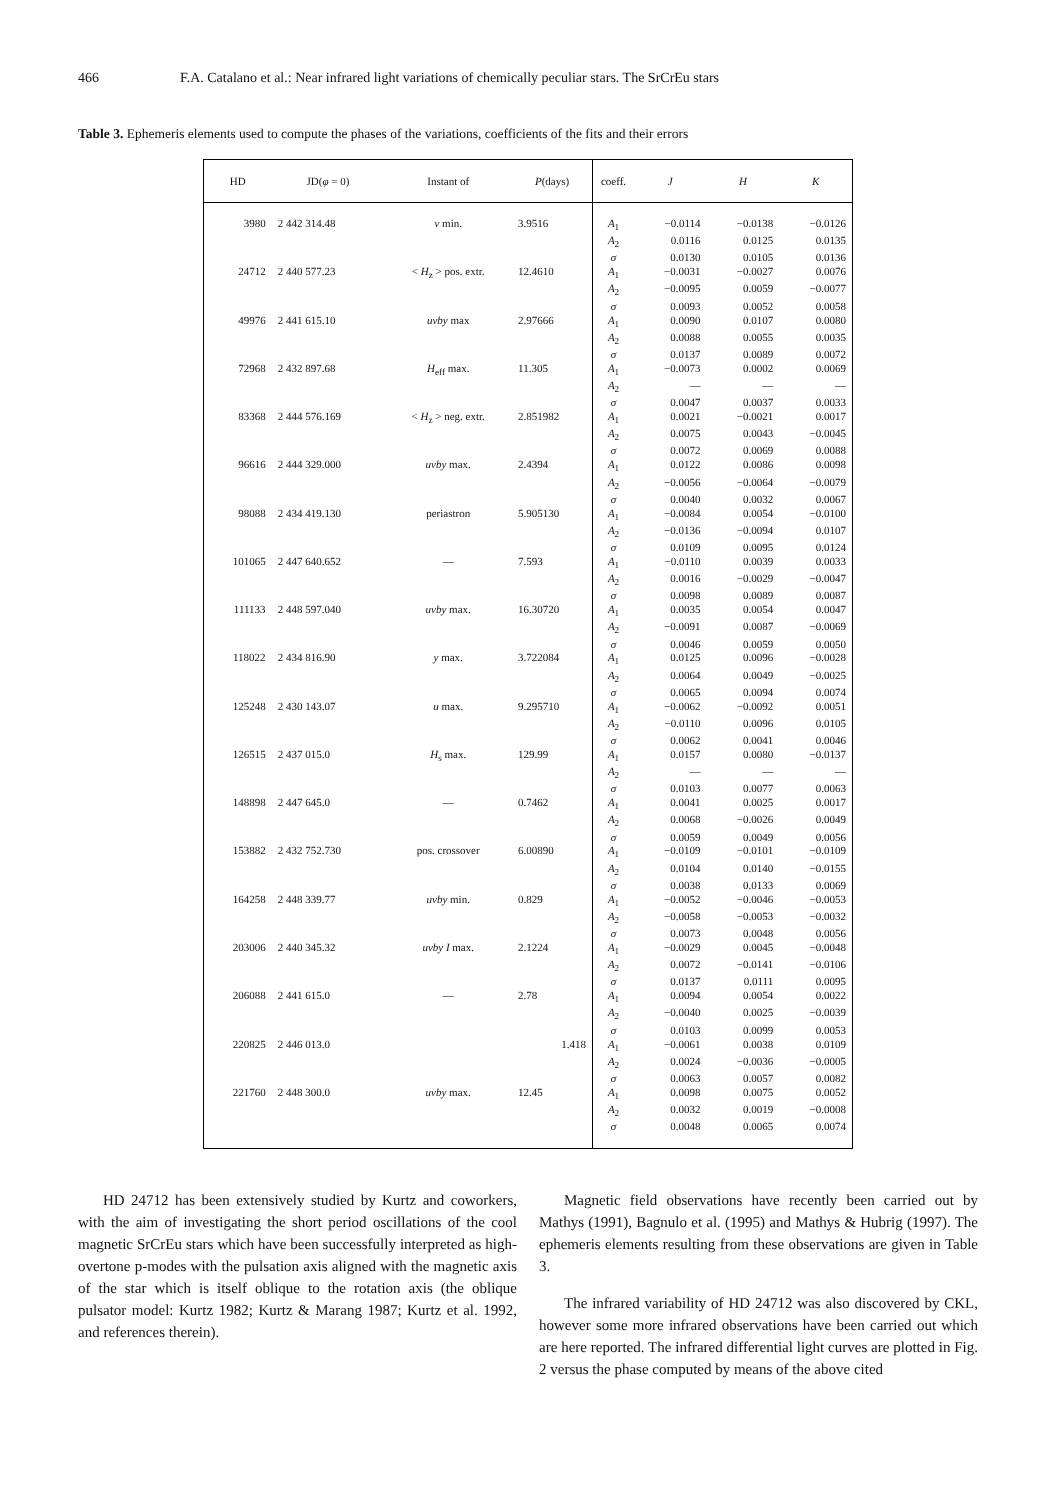466 F.A. Catalano et al.: Near infrared light variations of chemically peculiar stars. The SrCrEu stars
Table 3. Ephemeris elements used to compute the phases of the variations, coefficients of the fits and their errors
| HD | JD( φ = 0) | Instant of | P (days) | coeff. | J | H | K |
| --- | --- | --- | --- | --- | --- | --- | --- |
| 3980 | 2 442 314.48 | v min. | 3.9516 | A<sub>1</sub> | −0.0114 | −0.0138 | −0.0126 |
| | | | | A<sub>2</sub> | 0.0116 | 0.0125 | 0.0135 |
| | | | | σ | 0.0130 | 0.0105 | 0.0136 |
| 24712 | 2 440 577.23 | < H<sub>z</sub> > pos. extr. | 12.4610 | A<sub>1</sub> | −0.0031 | −0.0027 | 0.0076 |
| | | | | A<sub>2</sub> | −0.0095 | 0.0059 | −0.0077 |
| | | | | σ | 0.0093 | 0.0052 | 0.0058 |
| 49976 | 2 441 615.10 | uvby max | 2.97666 | A<sub>1</sub> | 0.0090 | 0.0107 | 0.0080 |
| | | | | A<sub>2</sub> | 0.0088 | 0.0055 | 0.0035 |
| | | | | σ | 0.0137 | 0.0089 | 0.0072 |
| 72968 | 2 432 897.68 | H<sub>eff</sub> max. | 11.305 | A<sub>1</sub> | −0.0073 | 0.0002 | 0.0069 |
| | | | | A<sub>2</sub> | — | — | — |
| | | | | σ | 0.0047 | 0.0037 | 0.0033 |
| 83368 | 2 444 576.169 | < H<sub>z</sub> > neg. extr. | 2.851982 | A<sub>1</sub> | 0.0021 | −0.0021 | 0.0017 |
| | | | | A<sub>2</sub> | 0.0075 | 0.0043 | −0.0045 |
| | | | | σ | 0.0072 | 0.0069 | 0.0088 |
| 96616 | 2 444 329.000 | uvby max. | 2.4394 | A<sub>1</sub> | 0.0122 | 0.0086 | 0.0098 |
| | | | | A<sub>2</sub> | −0.0056 | −0.0064 | −0.0079 |
| | | | | σ | 0.0040 | 0.0032 | 0.0067 |
| 98088 | 2 434 419.130 | periastron | 5.905130 | A<sub>1</sub> | −0.0084 | 0.0054 | −0.0100 |
| | | | | A<sub>2</sub> | −0.0136 | −0.0094 | 0.0107 |
| | | | | σ | 0.0109 | 0.0095 | 0.0124 |
| 101065 | 2 447 640.652 | — | 7.593 | A<sub>1</sub> | −0.0110 | 0.0039 | 0.0033 |
| | | | | A<sub>2</sub> | 0.0016 | −0.0029 | −0.0047 |
| | | | | σ | 0.0098 | 0.0089 | 0.0087 |
| 111133 | 2 448 597.040 | uvby max. | 16.30720 | A<sub>1</sub> | 0.0035 | 0.0054 | 0.0047 |
| | | | | A<sub>2</sub> | −0.0091 | 0.0087 | −0.0069 |
| | | | | σ | 0.0046 | 0.0059 | 0.0050 |
| 118022 | 2 434 816.90 | y max. | 3.722084 | A<sub>1</sub> | 0.0125 | 0.0096 | −0.0028 |
| | | | | A<sub>2</sub> | 0.0064 | 0.0049 | −0.0025 |
| | | | | σ | 0.0065 | 0.0094 | 0.0074 |
| 125248 | 2 430 143.07 | u max. | 9.295710 | A<sub>1</sub> | −0.0062 | −0.0092 | 0.0051 |
| | | | | A<sub>2</sub> | −0.0110 | 0.0096 | 0.0105 |
| | | | | σ | 0.0062 | 0.0041 | 0.0046 |
| 126515 | 2 437 015.0 | H<sub>s</sub> max. | 129.99 | A<sub>1</sub> | 0.0157 | 0.0080 | −0.0137 |
| | | | | A<sub>2</sub> | — | — | — |
| | | | | σ | 0.0103 | 0.0077 | 0.0063 |
| 148898 | 2 447 645.0 | — | 0.7462 | A<sub>1</sub> | 0.0041 | 0.0025 | 0.0017 |
| | | | | A<sub>2</sub> | 0.0068 | −0.0026 | 0.0049 |
| | | | | σ | 0.0059 | 0.0049 | 0.0056 |
| 153882 | 2 432 752.730 | pos. crossover | 6.00890 | A<sub>1</sub> | −0.0109 | −0.0101 | −0.0109 |
| | | | | A<sub>2</sub> | 0.0104 | 0.0140 | −0.0155 |
| | | | | σ | 0.0038 | 0.0133 | 0.0069 |
| 164258 | 2 448 339.77 | uvby min. | 0.829 | A<sub>1</sub> | −0.0052 | −0.0046 | −0.0053 |
| | | | | A<sub>2</sub> | −0.0058 | −0.0053 | −0.0032 |
| | | | | σ | 0.0073 | 0.0048 | 0.0056 |
| 203006 | 2 440 345.32 | uvby I max. | 2.1224 | A<sub>1</sub> | −0.0029 | 0.0045 | −0.0048 |
| | | | | A<sub>2</sub> | 0.0072 | −0.0141 | −0.0106 |
| | | | | σ | 0.0137 | 0.0111 | 0.0095 |
| 206088 | 2 441 615.0 | — | 2.78 | A<sub>1</sub> | 0.0094 | 0.0054 | 0.0022 |
| | | | | A<sub>2</sub> | −0.0040 | 0.0025 | −0.0039 |
| | | | | σ | 0.0103 | 0.0099 | 0.0053 |
| 220825 | 2 446 013.0 | | 1.418 | A<sub>1</sub> | −0.0061 | 0.0038 | 0.0109 |
| | | | | A<sub>2</sub> | 0.0024 | −0.0036 | −0.0005 |
| | | | | σ | 0.0063 | 0.0057 | 0.0082 |
| 221760 | 2 448 300.0 | uvby max. | 12.45 | A<sub>1</sub> | 0.0098 | 0.0075 | 0.0052 |
| | | | | A<sub>2</sub> | 0.0032 | 0.0019 | −0.0008 |
| | | | | σ | 0.0048 | 0.0065 | 0.0074 |
HD 24712 has been extensively studied by Kurtz and coworkers, with the aim of investigating the short period oscillations of the cool magnetic SrCrEu stars which have been successfully interpreted as high-overtone p-modes with the pulsation axis aligned with the magnetic axis of the star which is itself oblique to the rotation axis (the oblique pulsator model: Kurtz 1982; Kurtz & Marang 1987; Kurtz et al. 1992, and references therein).
Magnetic field observations have recently been carried out by Mathys (1991), Bagnulo et al. (1995) and Mathys & Hubrig (1997). The ephemeris elements resulting from these observations are given in Table 3.
The infrared variability of HD 24712 was also discovered by CKL, however some more infrared observations have been carried out which are here reported. The infrared differential light curves are plotted in Fig. 2 versus the phase computed by means of the above cited